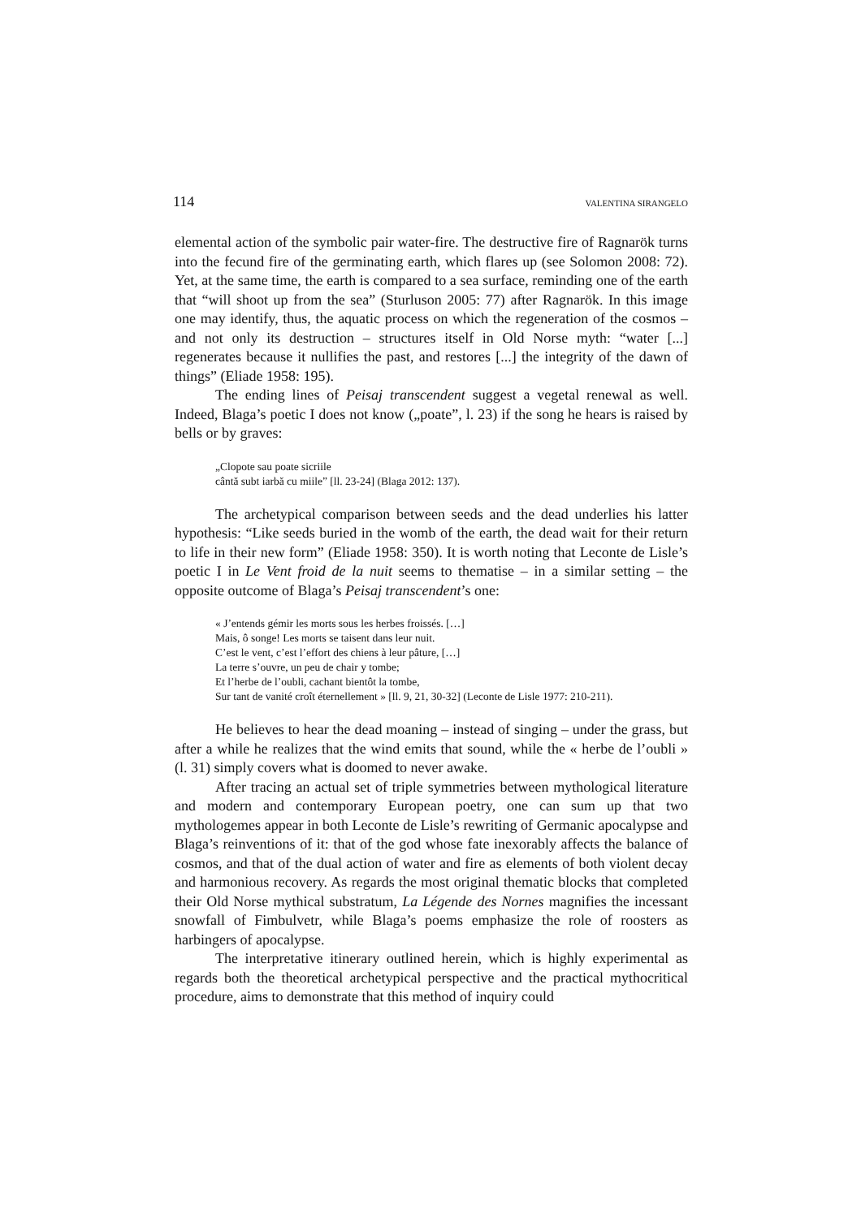114 VALENTINA SIRANGELO
elemental action of the symbolic pair water-fire. The destructive fire of Ragnarök turns into the fecund fire of the germinating earth, which flares up (see Solomon 2008: 72). Yet, at the same time, the earth is compared to a sea surface, reminding one of the earth that “will shoot up from the sea” (Sturluson 2005: 77) after Ragnarök. In this image one may identify, thus, the aquatic process on which the regeneration of the cosmos – and not only its destruction – structures itself in Old Norse myth: “water [...] regenerates because it nullifies the past, and restores [...] the integrity of the dawn of things” (Eliade 1958: 195).
The ending lines of Peisaj transcendent suggest a vegetal renewal as well. Indeed, Blaga’s poetic I does not know („poate”, l. 23) if the song he hears is raised by bells or by graves:
„Clopote sau poate sicriile
cântă subt iarbă cu miile” [ll. 23-24] (Blaga 2012: 137).
The archetypical comparison between seeds and the dead underlies his latter hypothesis: “Like seeds buried in the womb of the earth, the dead wait for their return to life in their new form” (Eliade 1958: 350). It is worth noting that Leconte de Lisle’s poetic I in Le Vent froid de la nuit seems to thematise – in a similar setting – the opposite outcome of Blaga’s Peisaj transcendent’s one:
« J’entends gémir les morts sous les herbes froissés. […]
Mais, ô songe! Les morts se taisent dans leur nuit.
C’est le vent, c’est l’effort des chiens à leur pâture, […]
La terre s’ouvre, un peu de chair y tombe;
Et l’herbe de l’oubli, cachant bientôt la tombe,
Sur tant de vanité croît éternellement » [ll. 9, 21, 30-32] (Leconte de Lisle 1977: 210-211).
He believes to hear the dead moaning – instead of singing – under the grass, but after a while he realizes that the wind emits that sound, while the « herbe de l’oubli » (l. 31) simply covers what is doomed to never awake.
After tracing an actual set of triple symmetries between mythological literature and modern and contemporary European poetry, one can sum up that two mythologemes appear in both Leconte de Lisle’s rewriting of Germanic apocalypse and Blaga’s reinventions of it: that of the god whose fate inexorably affects the balance of cosmos, and that of the dual action of water and fire as elements of both violent decay and harmonious recovery. As regards the most original thematic blocks that completed their Old Norse mythical substratum, La Légende des Nornes magnifies the incessant snowfall of Fimbulvetr, while Blaga’s poems emphasize the role of roosters as harbingers of apocalypse.
The interpretative itinerary outlined herein, which is highly experimental as regards both the theoretical archetypical perspective and the practical mythocritical procedure, aims to demonstrate that this method of inquiry could